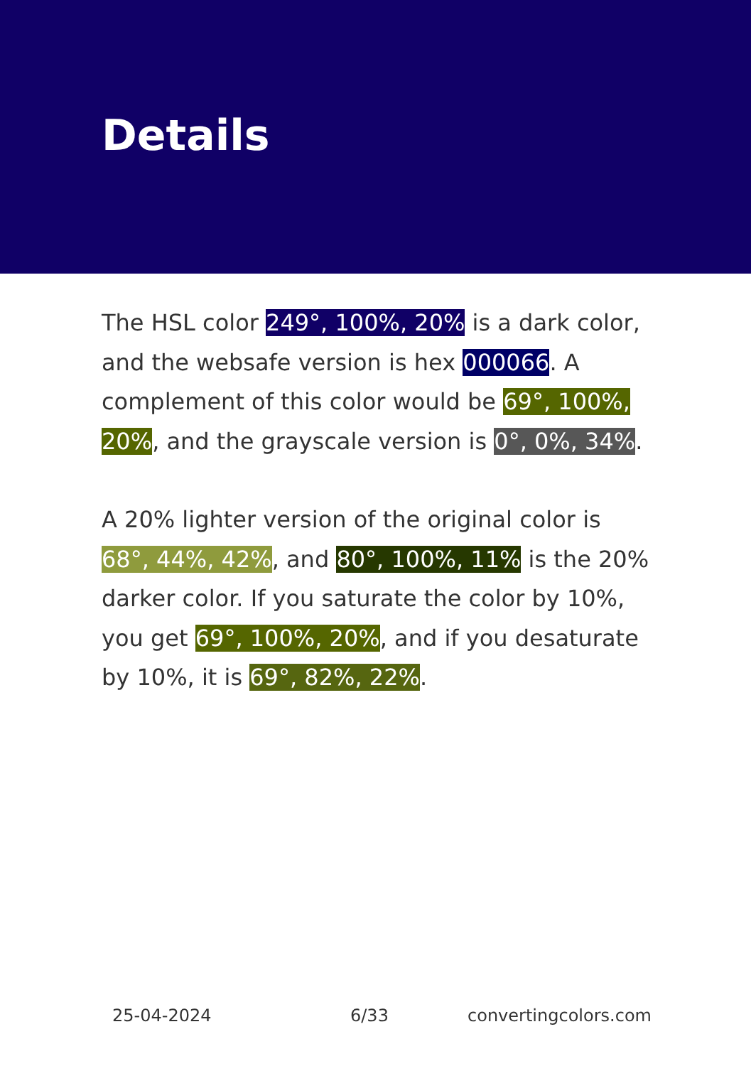Details
The HSL color 249°, 100%, 20% is a dark color, and the websafe version is hex 000066. A complement of this color would be 69°, 100%, 20%, and the grayscale version is 0°, 0%, 34%.
A 20% lighter version of the original color is 68°, 44%, 42%, and 80°, 100%, 11% is the 20% darker color. If you saturate the color by 10%, you get 69°, 100%, 20%, and if you desaturate by 10%, it is 69°, 82%, 22%.
25-04-2024 6/33 convertingcolors.com